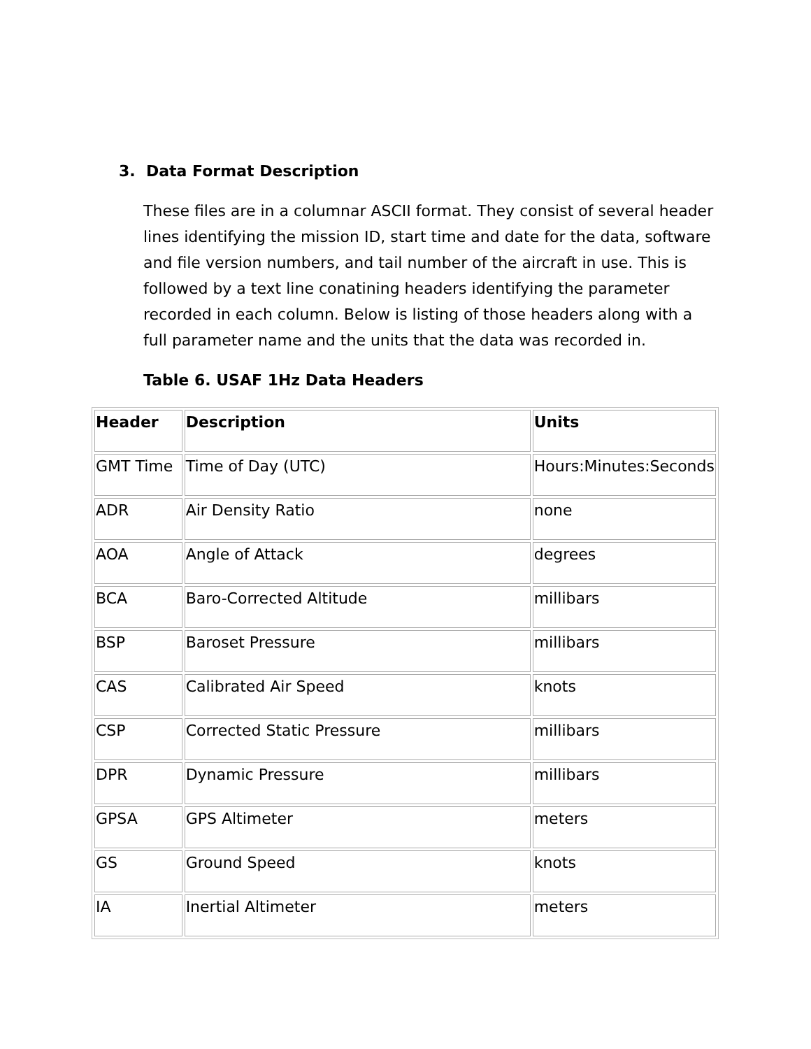3. Data Format Description
These files are in a columnar ASCII format. They consist of several header lines identifying the mission ID, start time and date for the data, software and file version numbers, and tail number of the aircraft in use. This is followed by a text line conatining headers identifying the parameter recorded in each column. Below is listing of those headers along with a full parameter name and the units that the data was recorded in.
Table 6. USAF 1Hz Data Headers
| Header | Description | Units |
| --- | --- | --- |
| GMT Time | Time of Day (UTC) | Hours:Minutes:Seconds |
| ADR | Air Density Ratio | none |
| AOA | Angle of Attack | degrees |
| BCA | Baro-Corrected Altitude | millibars |
| BSP | Baroset Pressure | millibars |
| CAS | Calibrated Air Speed | knots |
| CSP | Corrected Static Pressure | millibars |
| DPR | Dynamic Pressure | millibars |
| GPSA | GPS Altimeter | meters |
| GS | Ground Speed | knots |
| IA | Inertial Altimeter | meters |